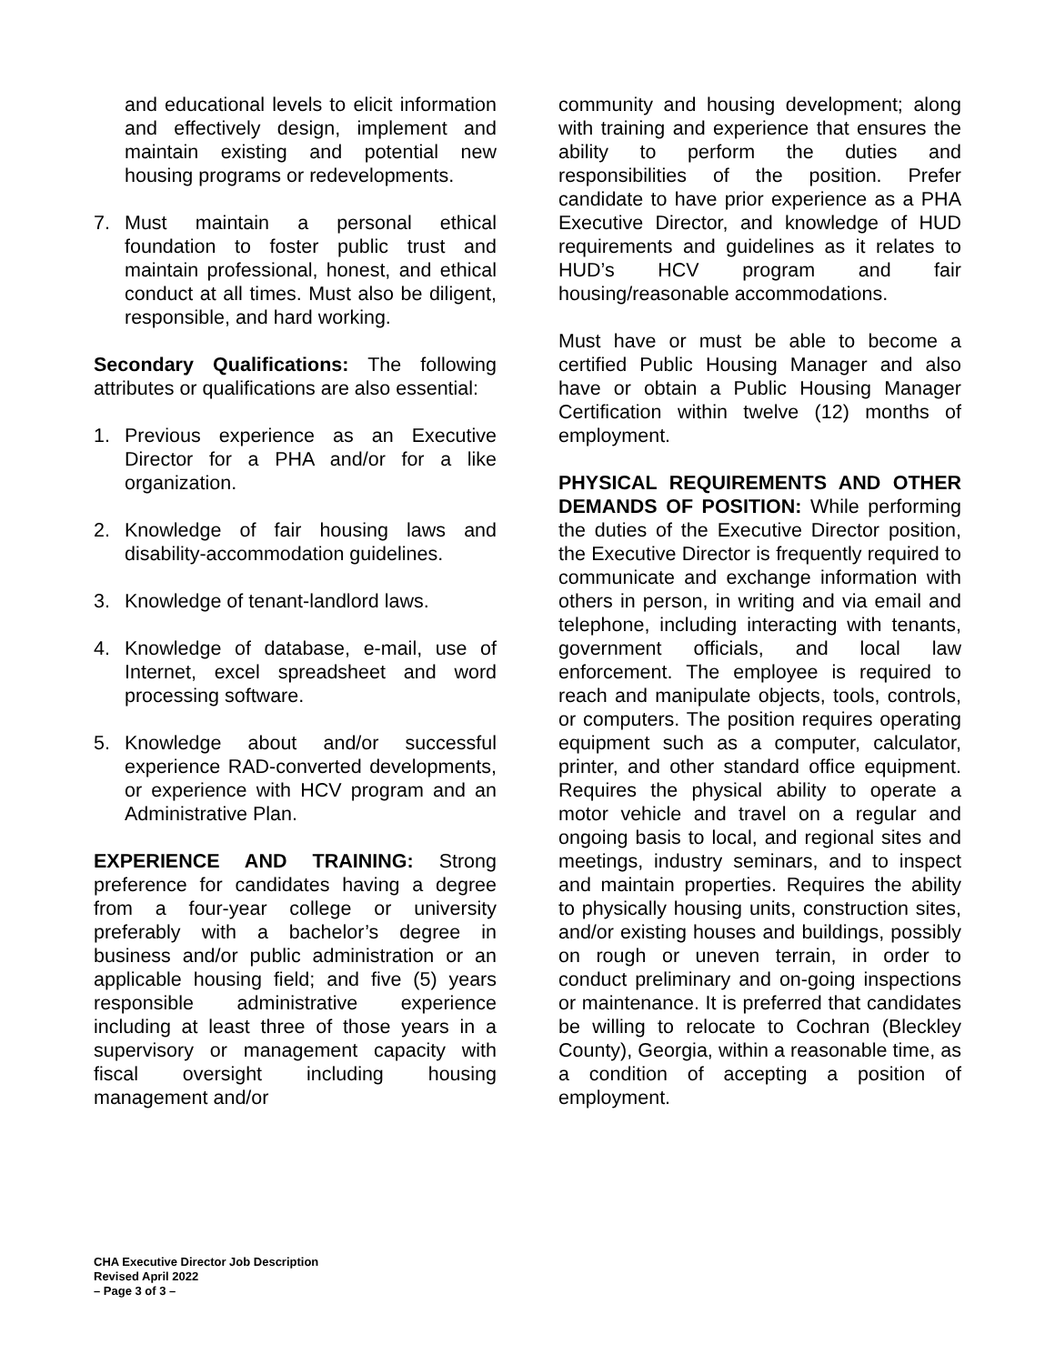and educational levels to elicit information and effectively design, implement and maintain existing and potential new housing programs or redevelopments.
7. Must maintain a personal ethical foundation to foster public trust and maintain professional, honest, and ethical conduct at all times. Must also be diligent, responsible, and hard working.
Secondary Qualifications: The following attributes or qualifications are also essential:
1. Previous experience as an Executive Director for a PHA and/or for a like organization.
2. Knowledge of fair housing laws and disability-accommodation guidelines.
3. Knowledge of tenant-landlord laws.
4. Knowledge of database, e-mail, use of Internet, excel spreadsheet and word processing software.
5. Knowledge about and/or successful experience RAD-converted developments, or experience with HCV program and an Administrative Plan.
EXPERIENCE AND TRAINING: Strong preference for candidates having a degree from a four-year college or university preferably with a bachelor’s degree in business and/or public administration or an applicable housing field; and five (5) years responsible administrative experience including at least three of those years in a supervisory or management capacity with fiscal oversight including housing management and/or
community and housing development; along with training and experience that ensures the ability to perform the duties and responsibilities of the position. Prefer candidate to have prior experience as a PHA Executive Director, and knowledge of HUD requirements and guidelines as it relates to HUD’s HCV program and fair housing/reasonable accommodations.
Must have or must be able to become a certified Public Housing Manager and also have or obtain a Public Housing Manager Certification within twelve (12) months of employment.
PHYSICAL REQUIREMENTS AND OTHER DEMANDS OF POSITION: While performing the duties of the Executive Director position, the Executive Director is frequently required to communicate and exchange information with others in person, in writing and via email and telephone, including interacting with tenants, government officials, and local law enforcement. The employee is required to reach and manipulate objects, tools, controls, or computers. The position requires operating equipment such as a computer, calculator, printer, and other standard office equipment. Requires the physical ability to operate a motor vehicle and travel on a regular and ongoing basis to local, and regional sites and meetings, industry seminars, and to inspect and maintain properties. Requires the ability to physically housing units, construction sites, and/or existing houses and buildings, possibly on rough or uneven terrain, in order to conduct preliminary and on-going inspections or maintenance. It is preferred that candidates be willing to relocate to Cochran (Bleckley County), Georgia, within a reasonable time, as a condition of accepting a position of employment.
CHA Executive Director Job Description
Revised April 2022
– Page 3 of 3 –